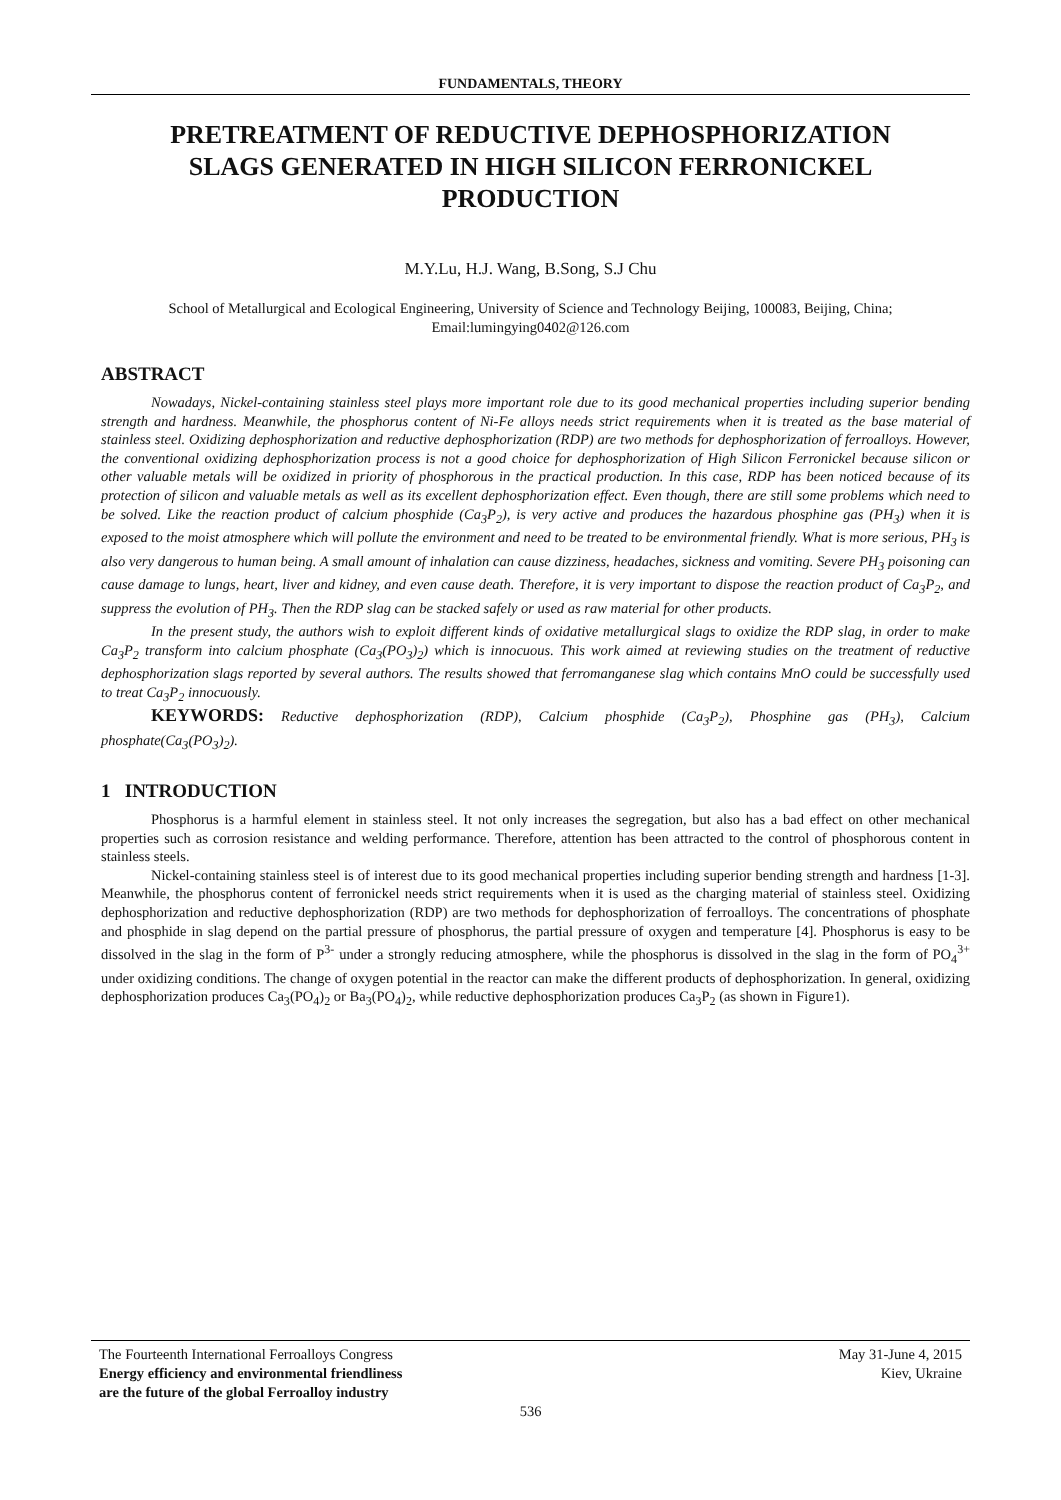FUNDAMENTALS, THEORY
PRETREATMENT OF REDUCTIVE DEPHOSPHORIZATION SLAGS GENERATED IN HIGH SILICON FERRONICKEL PRODUCTION
M.Y.Lu, H.J. Wang, B.Song, S.J Chu
School of Metallurgical and Ecological Engineering, University of Science and Technology Beijing, 100083, Beijing, China; Email:lumingying0402@126.com
ABSTRACT
Nowadays, Nickel-containing stainless steel plays more important role due to its good mechanical properties including superior bending strength and hardness. Meanwhile, the phosphorus content of Ni-Fe alloys needs strict requirements when it is treated as the base material of stainless steel. Oxidizing dephosphorization and reductive dephosphorization (RDP) are two methods for dephosphorization of ferroalloys. However, the conventional oxidizing dephosphorization process is not a good choice for dephosphorization of High Silicon Ferronickel because silicon or other valuable metals will be oxidized in priority of phosphorous in the practical production. In this case, RDP has been noticed because of its protection of silicon and valuable metals as well as its excellent dephosphorization effect. Even though, there are still some problems which need to be solved. Like the reaction product of calcium phosphide (Ca<sub>3</sub>P<sub>2</sub>), is very active and produces the hazardous phosphine gas (PH<sub>3</sub>) when it is exposed to the moist atmosphere which will pollute the environment and need to be treated to be environmental friendly. What is more serious, PH<sub>3</sub> is also very dangerous to human being. A small amount of inhalation can cause dizziness, headaches, sickness and vomiting. Severe PH<sub>3</sub> poisoning can cause damage to lungs, heart, liver and kidney, and even cause death. Therefore, it is very important to dispose the reaction product of Ca<sub>3</sub>P<sub>2</sub>, and suppress the evolution of PH<sub>3</sub>. Then the RDP slag can be stacked safely or used as raw material for other products.
In the present study, the authors wish to exploit different kinds of oxidative metallurgical slags to oxidize the RDP slag, in order to make Ca<sub>3</sub>P<sub>2</sub> transform into calcium phosphate (Ca<sub>3</sub>(PO<sub>3</sub>)<sub>2</sub>) which is innocuous. This work aimed at reviewing studies on the treatment of reductive dephosphorization slags reported by several authors. The results showed that ferromanganese slag which contains MnO could be successfully used to treat Ca<sub>3</sub>P<sub>2</sub> innocuously.
KEYWORDS: Reductive dephosphorization (RDP), Calcium phosphide (Ca<sub>3</sub>P<sub>2</sub>), Phosphine gas (PH<sub>3</sub>), Calcium phosphate(Ca<sub>3</sub>(PO<sub>3</sub>)<sub>2</sub>).
1 INTRODUCTION
Phosphorus is a harmful element in stainless steel. It not only increases the segregation, but also has a bad effect on other mechanical properties such as corrosion resistance and welding performance. Therefore, attention has been attracted to the control of phosphorous content in stainless steels.
Nickel-containing stainless steel is of interest due to its good mechanical properties including superior bending strength and hardness [1-3]. Meanwhile, the phosphorus content of ferronickel needs strict requirements when it is used as the charging material of stainless steel. Oxidizing dephosphorization and reductive dephosphorization (RDP) are two methods for dephosphorization of ferroalloys. The concentrations of phosphate and phosphide in slag depend on the partial pressure of phosphorus, the partial pressure of oxygen and temperature [4]. Phosphorus is easy to be dissolved in the slag in the form of P<sup>3-</sup> under a strongly reducing atmosphere, while the phosphorus is dissolved in the slag in the form of PO<sub>4</sub><sup>3+</sup> under oxidizing conditions. The change of oxygen potential in the reactor can make the different products of dephosphorization. In general, oxidizing dephosphorization produces Ca<sub>3</sub>(PO<sub>4</sub>)<sub>2</sub> or Ba<sub>3</sub>(PO<sub>4</sub>)<sub>2</sub>, while reductive dephosphorization produces Ca<sub>3</sub>P<sub>2</sub> (as shown in Figure1).
The Fourteenth International Ferroalloys Congress
Energy efficiency and environmental friendliness
are the future of the global Ferroalloy industry
May 31-June 4, 2015
Kiev, Ukraine
536